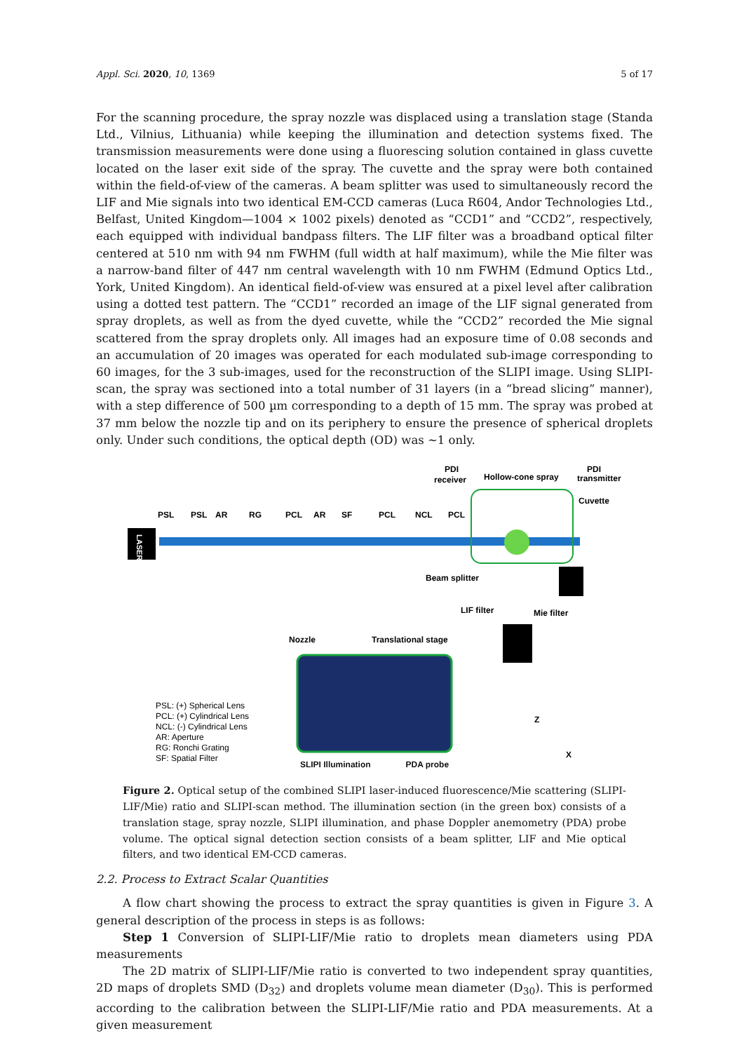Appl. Sci. 2020, 10, 1369 5 of 17
For the scanning procedure, the spray nozzle was displaced using a translation stage (Standa Ltd., Vilnius, Lithuania) while keeping the illumination and detection systems fixed. The transmission measurements were done using a fluorescing solution contained in glass cuvette located on the laser exit side of the spray. The cuvette and the spray were both contained within the field-of-view of the cameras. A beam splitter was used to simultaneously record the LIF and Mie signals into two identical EM-CCD cameras (Luca R604, Andor Technologies Ltd., Belfast, United Kingdom—1004 × 1002 pixels) denoted as “CCD1” and “CCD2”, respectively, each equipped with individual bandpass filters. The LIF filter was a broadband optical filter centered at 510 nm with 94 nm FWHM (full width at half maximum), while the Mie filter was a narrow-band filter of 447 nm central wavelength with 10 nm FWHM (Edmund Optics Ltd., York, United Kingdom). An identical field-of-view was ensured at a pixel level after calibration using a dotted test pattern. The “CCD1” recorded an image of the LIF signal generated from spray droplets, as well as from the dyed cuvette, while the “CCD2” recorded the Mie signal scattered from the spray droplets only. All images had an exposure time of 0.08 seconds and an accumulation of 20 images was operated for each modulated sub-image corresponding to 60 images, for the 3 sub-images, used for the reconstruction of the SLIPI image. Using SLIPI-scan, the spray was sectioned into a total number of 31 layers (in a “bread slicing” manner), with a step difference of 500 µm corresponding to a depth of 15 mm. The spray was probed at 37 mm below the nozzle tip and on its periphery to ensure the presence of spherical droplets only. Under such conditions, the optical depth (OD) was ~1 only.
LASER
PSL
PSL
AR
RG
PCL
AR
SF
PCL
NCL
PCL
PDI
receiver
Hollow-cone spray
PDI
transmitter
Cuvette
Beam splitter
LIF filter
Mie filter
PSL: (+) Spherical Lens
PCL: (+) Cylindrical Lens
NCL: (-) Cylindrical Lens
AR: Aperture
RG: Ronchi Grating
SF: Spatial Filter
Nozzle
Translational stage
Z
X
SLIPI Illumination PDA probe
Figure 2. Optical setup of the combined SLIPI laser-induced fluorescence/Mie scattering (SLIPI-LIF/Mie) ratio and SLIPI-scan method. The illumination section (in the green box) consists of a translation stage, spray nozzle, SLIPI illumination, and phase Doppler anemometry (PDA) probe volume. The optical signal detection section consists of a beam splitter, LIF and Mie optical filters, and two identical EM-CCD cameras.
2.2. Process to Extract Scalar Quantities
A flow chart showing the process to extract the spray quantities is given in Figure 3. A general description of the process in steps is as follows:
Step 1 Conversion of SLIPI-LIF/Mie ratio to droplets mean diameters using PDA measurements
The 2D matrix of SLIPI-LIF/Mie ratio is converted to two independent spray quantities, 2D maps of droplets SMD (D<sub>32</sub>) and droplets volume mean diameter (D<sub>30</sub>). This is performed according to the calibration between the SLIPI-LIF/Mie ratio and PDA measurements. At a given measurement